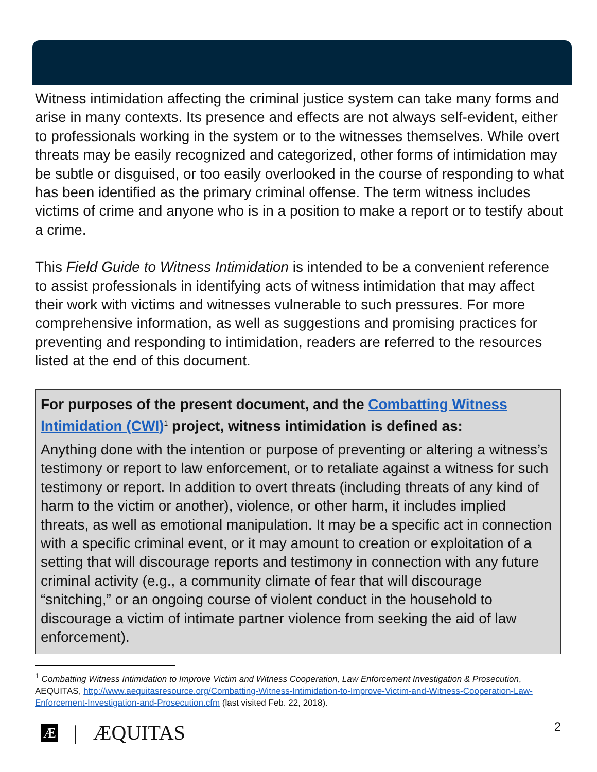Witness intimidation affecting the criminal justice system can take many forms and arise in many contexts. Its presence and effects are not always self-evident, either to professionals working in the system or to the witnesses themselves. While overt threats may be easily recognized and categorized, other forms of intimidation may be subtle or disguised, or too easily overlooked in the course of responding to what has been identified as the primary criminal offense. The term witness includes victims of crime and anyone who is in a position to make a report or to testify about a crime.
This Field Guide to Witness Intimidation is intended to be a convenient reference to assist professionals in identifying acts of witness intimidation that may affect their work with victims and witnesses vulnerable to such pressures. For more comprehensive information, as well as suggestions and promising practices for preventing and responding to intimidation, readers are referred to the resources listed at the end of this document.
For purposes of the present document, and the Combatting Witness Intimidation (CWI)<sup>1</sup> project, witness intimidation is defined as:
Anything done with the intention or purpose of preventing or altering a witness’s testimony or report to law enforcement, or to retaliate against a witness for such testimony or report. In addition to overt threats (including threats of any kind of harm to the victim or another), violence, or other harm, it includes implied threats, as well as emotional manipulation. It may be a specific act in connection with a specific criminal event, or it may amount to creation or exploitation of a setting that will discourage reports and testimony in connection with any future criminal activity (e.g., a community climate of fear that will discourage “snitching,” or an ongoing course of violent conduct in the household to discourage a victim of intimate partner violence from seeking the aid of law enforcement).
<sup>1</sup> Combatting Witness Intimidation to Improve Victim and Witness Cooperation, Law Enforcement Investigation & Prosecution, AEQUITAS, http://www.aequitasresource.org/Combatting-Witness-Intimidation-to-Improve-Victim-and-Witness-Cooperation-Law-Enforcement-Investigation-and-Prosecution.cfm (last visited Feb. 22, 2018).
Æ | ÆQUITAS 2